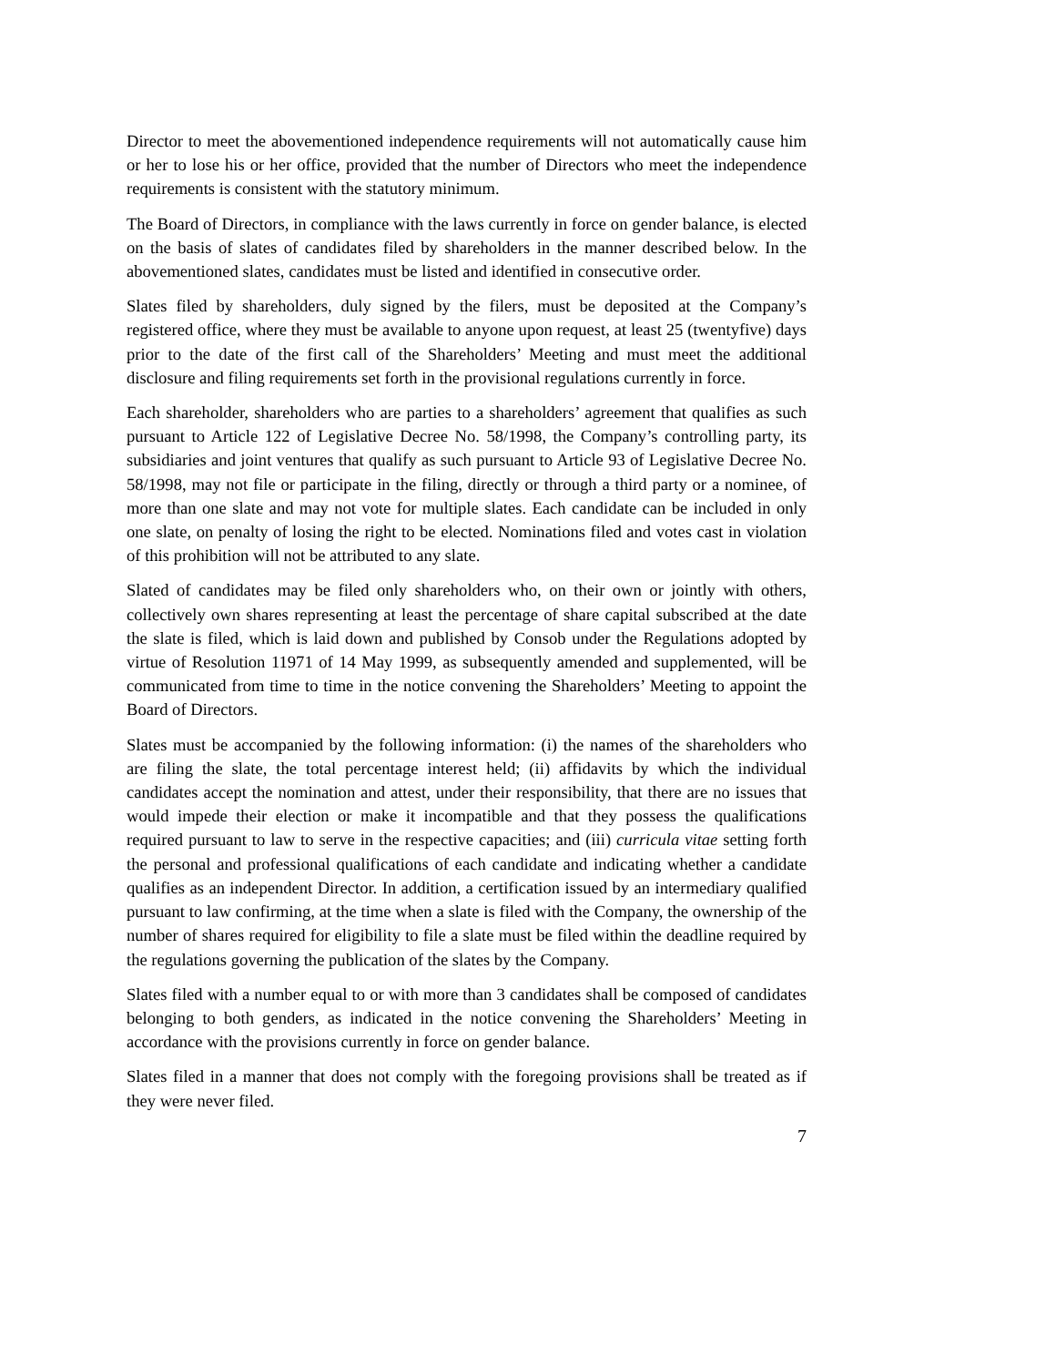Director to meet the abovementioned independence requirements will not automatically cause him or her to lose his or her office, provided that the number of Directors who meet the independence requirements is consistent with the statutory minimum.
The Board of Directors, in compliance with the laws currently in force on gender balance, is elected on the basis of slates of candidates filed by shareholders in the manner described below. In the abovementioned slates, candidates must be listed and identified in consecutive order.
Slates filed by shareholders, duly signed by the filers, must be deposited at the Company’s registered office, where they must be available to anyone upon request, at least 25 (twentyfive) days prior to the date of the first call of the Shareholders’ Meeting and must meet the additional disclosure and filing requirements set forth in the provisional regulations currently in force.
Each shareholder, shareholders who are parties to a shareholders’ agreement that qualifies as such pursuant to Article 122 of Legislative Decree No. 58/1998, the Company’s controlling party, its subsidiaries and joint ventures that qualify as such pursuant to Article 93 of Legislative Decree No. 58/1998, may not file or participate in the filing, directly or through a third party or a nominee, of more than one slate and may not vote for multiple slates. Each candidate can be included in only one slate, on penalty of losing the right to be elected. Nominations filed and votes cast in violation of this prohibition will not be attributed to any slate.
Slated of candidates may be filed only shareholders who, on their own or jointly with others, collectively own shares representing at least the percentage of share capital subscribed at the date the slate is filed, which is laid down and published by Consob under the Regulations adopted by virtue of Resolution 11971 of 14 May 1999, as subsequently amended and supplemented, will be communicated from time to time in the notice convening the Shareholders’ Meeting to appoint the Board of Directors.
Slates must be accompanied by the following information: (i) the names of the shareholders who are filing the slate, the total percentage interest held; (ii) affidavits by which the individual candidates accept the nomination and attest, under their responsibility, that there are no issues that would impede their election or make it incompatible and that they possess the qualifications required pursuant to law to serve in the respective capacities; and (iii) curricula vitae setting forth the personal and professional qualifications of each candidate and indicating whether a candidate qualifies as an independent Director. In addition, a certification issued by an intermediary qualified pursuant to law confirming, at the time when a slate is filed with the Company, the ownership of the number of shares required for eligibility to file a slate must be filed within the deadline required by the regulations governing the publication of the slates by the Company.
Slates filed with a number equal to or with more than 3 candidates shall be composed of candidates belonging to both genders, as indicated in the notice convening the Shareholders’ Meeting in accordance with the provisions currently in force on gender balance.
Slates filed in a manner that does not comply with the foregoing provisions shall be treated as if they were never filed.
7